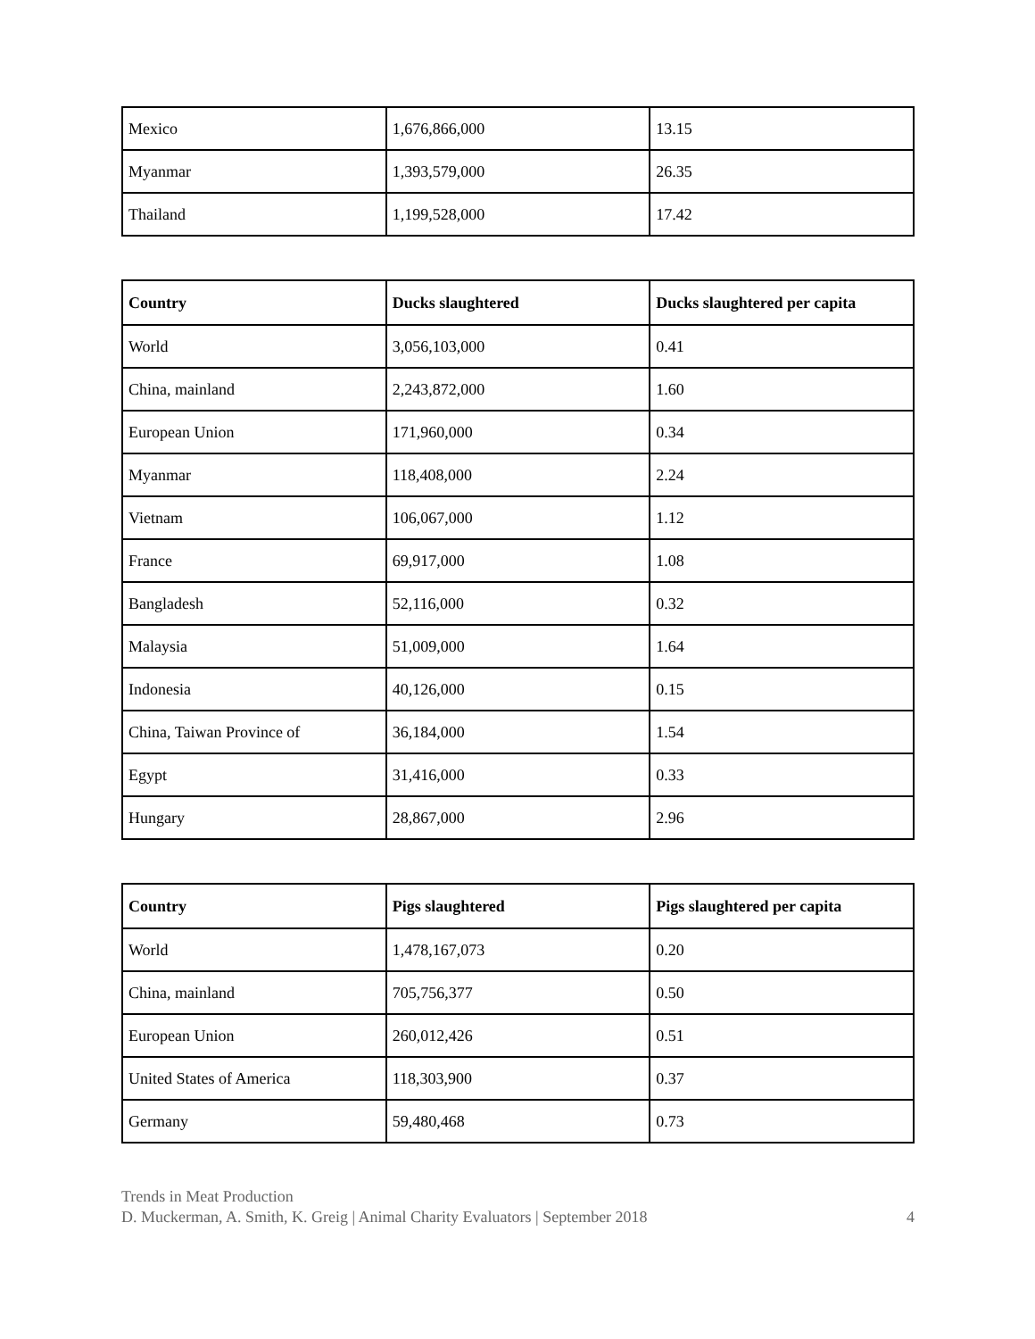| Mexico | 1,676,866,000 | 13.15 |
| Myanmar | 1,393,579,000 | 26.35 |
| Thailand | 1,199,528,000 | 17.42 |
| Country | Ducks slaughtered | Ducks slaughtered per capita |
| --- | --- | --- |
| World | 3,056,103,000 | 0.41 |
| China, mainland | 2,243,872,000 | 1.60 |
| European Union | 171,960,000 | 0.34 |
| Myanmar | 118,408,000 | 2.24 |
| Vietnam | 106,067,000 | 1.12 |
| France | 69,917,000 | 1.08 |
| Bangladesh | 52,116,000 | 0.32 |
| Malaysia | 51,009,000 | 1.64 |
| Indonesia | 40,126,000 | 0.15 |
| China, Taiwan Province of | 36,184,000 | 1.54 |
| Egypt | 31,416,000 | 0.33 |
| Hungary | 28,867,000 | 2.96 |
| Country | Pigs slaughtered | Pigs slaughtered per capita |
| --- | --- | --- |
| World | 1,478,167,073 | 0.20 |
| China, mainland | 705,756,377 | 0.50 |
| European Union | 260,012,426 | 0.51 |
| United States of America | 118,303,900 | 0.37 |
| Germany | 59,480,468 | 0.73 |
Trends in Meat Production
D. Muckerman, A. Smith, K. Greig | Animal Charity Evaluators | September 2018 4